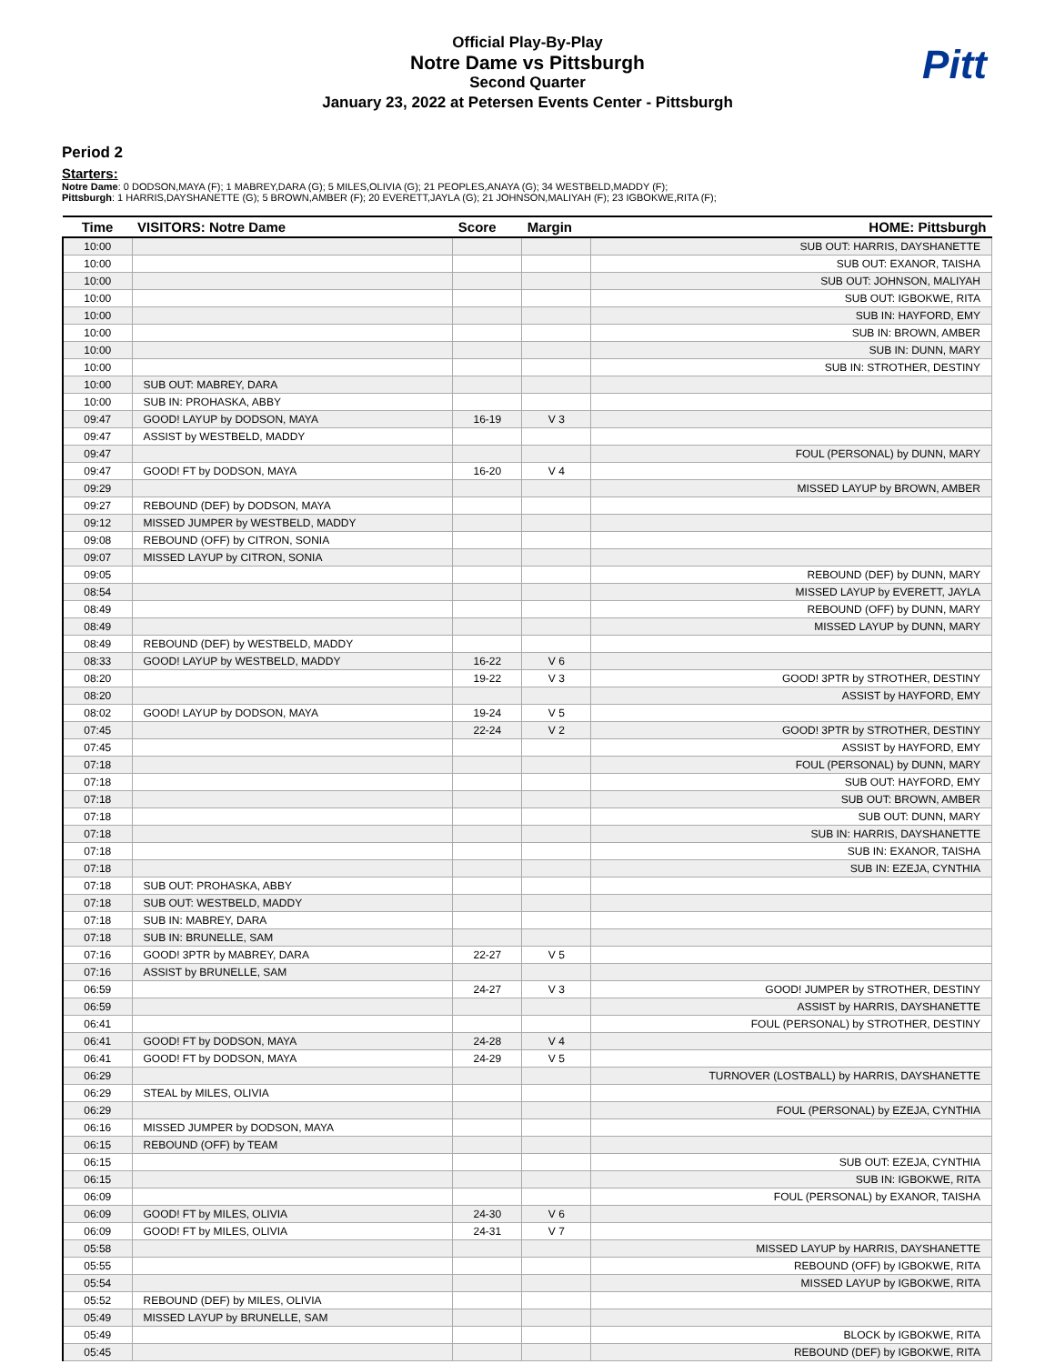Official Play-By-Play
Notre Dame vs Pittsburgh
Second Quarter
January 23, 2022 at Petersen Events Center - Pittsburgh
Pitt
Period 2
Starters:
Notre Dame: 0 DODSON,MAYA (F); 1 MABREY,DARA (G); 5 MILES,OLIVIA (G); 21 PEOPLES,ANAYA (G); 34 WESTBELD,MADDY (F);
Pittsburgh: 1 HARRIS,DAYSHANETTE (G); 5 BROWN,AMBER (F); 20 EVERETT,JAYLA (G); 21 JOHNSON,MALIYAH (F); 23 IGBOKWE,RITA (F);
| Time | VISITORS: Notre Dame | Score | Margin | HOME: Pittsburgh |
| --- | --- | --- | --- | --- |
| 10:00 | | | | SUB OUT: HARRIS, DAYSHANETTE |
| 10:00 | | | | SUB OUT: EXANOR, TAISHA |
| 10:00 | | | | SUB OUT: JOHNSON, MALIYAH |
| 10:00 | | | | SUB OUT: IGBOKWE, RITA |
| 10:00 | | | | SUB IN: HAYFORD, EMY |
| 10:00 | | | | SUB IN: BROWN, AMBER |
| 10:00 | | | | SUB IN: DUNN, MARY |
| 10:00 | | | | SUB IN: STROTHER, DESTINY |
| 10:00 | SUB OUT: MABREY, DARA | | | |
| 10:00 | SUB IN: PROHASKA, ABBY | | | |
| 09:47 | GOOD! LAYUP by DODSON, MAYA | 16-19 | V 3 | |
| 09:47 | ASSIST by WESTBELD, MADDY | | | |
| 09:47 | | | | FOUL (PERSONAL) by DUNN, MARY |
| 09:47 | GOOD! FT by DODSON, MAYA | 16-20 | V 4 | |
| 09:29 | | | | MISSED LAYUP by BROWN, AMBER |
| 09:27 | REBOUND (DEF) by DODSON, MAYA | | | |
| 09:12 | MISSED JUMPER by WESTBELD, MADDY | | | |
| 09:08 | REBOUND (OFF) by CITRON, SONIA | | | |
| 09:07 | MISSED LAYUP by CITRON, SONIA | | | |
| 09:05 | | | | REBOUND (DEF) by DUNN, MARY |
| 08:54 | | | | MISSED LAYUP by EVERETT, JAYLA |
| 08:49 | | | | REBOUND (OFF) by DUNN, MARY |
| 08:49 | | | | MISSED LAYUP by DUNN, MARY |
| 08:49 | REBOUND (DEF) by WESTBELD, MADDY | | | |
| 08:33 | GOOD! LAYUP by WESTBELD, MADDY | 16-22 | V 6 | |
| 08:20 | | 19-22 | V 3 | GOOD! 3PTR by STROTHER, DESTINY |
| 08:20 | | | | ASSIST by HAYFORD, EMY |
| 08:02 | GOOD! LAYUP by DODSON, MAYA | 19-24 | V 5 | |
| 07:45 | | 22-24 | V 2 | GOOD! 3PTR by STROTHER, DESTINY |
| 07:45 | | | | ASSIST by HAYFORD, EMY |
| 07:18 | | | | FOUL (PERSONAL) by DUNN, MARY |
| 07:18 | | | | SUB OUT: HAYFORD, EMY |
| 07:18 | | | | SUB OUT: BROWN, AMBER |
| 07:18 | | | | SUB OUT: DUNN, MARY |
| 07:18 | | | | SUB IN: HARRIS, DAYSHANETTE |
| 07:18 | | | | SUB IN: EXANOR, TAISHA |
| 07:18 | | | | SUB IN: EZEJA, CYNTHIA |
| 07:18 | SUB OUT: PROHASKA, ABBY | | | |
| 07:18 | SUB OUT: WESTBELD, MADDY | | | |
| 07:18 | SUB IN: MABREY, DARA | | | |
| 07:18 | SUB IN: BRUNELLE, SAM | | | |
| 07:16 | GOOD! 3PTR by MABREY, DARA | 22-27 | V 5 | |
| 07:16 | ASSIST by BRUNELLE, SAM | | | |
| 06:59 | | 24-27 | V 3 | GOOD! JUMPER by STROTHER, DESTINY |
| 06:59 | | | | ASSIST by HARRIS, DAYSHANETTE |
| 06:41 | | | | FOUL (PERSONAL) by STROTHER, DESTINY |
| 06:41 | GOOD! FT by DODSON, MAYA | 24-28 | V 4 | |
| 06:41 | GOOD! FT by DODSON, MAYA | 24-29 | V 5 | |
| 06:29 | | | | TURNOVER (LOSTBALL) by HARRIS, DAYSHANETTE |
| 06:29 | STEAL by MILES, OLIVIA | | | |
| 06:29 | | | | FOUL (PERSONAL) by EZEJA, CYNTHIA |
| 06:16 | MISSED JUMPER by DODSON, MAYA | | | |
| 06:15 | REBOUND (OFF) by TEAM | | | |
| 06:15 | | | | SUB OUT: EZEJA, CYNTHIA |
| 06:15 | | | | SUB IN: IGBOKWE, RITA |
| 06:09 | | | | FOUL (PERSONAL) by EXANOR, TAISHA |
| 06:09 | GOOD! FT by MILES, OLIVIA | 24-30 | V 6 | |
| 06:09 | GOOD! FT by MILES, OLIVIA | 24-31 | V 7 | |
| 05:58 | | | | MISSED LAYUP by HARRIS, DAYSHANETTE |
| 05:55 | | | | REBOUND (OFF) by IGBOKWE, RITA |
| 05:54 | | | | MISSED LAYUP by IGBOKWE, RITA |
| 05:52 | REBOUND (DEF) by MILES, OLIVIA | | | |
| 05:49 | MISSED LAYUP by BRUNELLE, SAM | | | |
| 05:49 | | | | BLOCK by IGBOKWE, RITA |
| 05:45 | | | | REBOUND (DEF) by IGBOKWE, RITA |